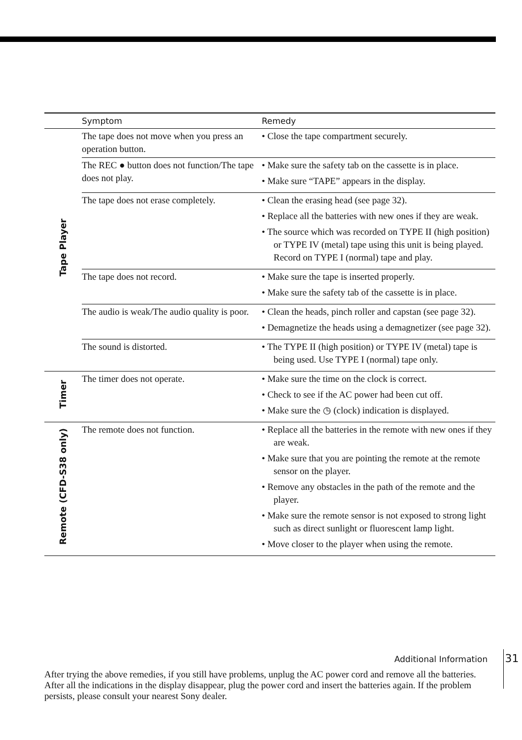| | Symptom | Remedy |
| --- | --- | --- |
| Tape Player | The tape does not move when you press an operation button. | • Close the tape compartment securely. |
| | The REC ● button does not function/The tape does not play. | • Make sure the safety tab on the cassette is in place. • Make sure “TAPE” appears in the display. |
| | The tape does not erase completely. | • Clean the erasing head (see page 32). • Replace all the batteries with new ones if they are weak. • The source which was recorded on TYPE II (high position) or TYPE IV (metal) tape using this unit is being played. Record on TYPE I (normal) tape and play. |
| | The tape does not record. | • Make sure the tape is inserted properly. • Make sure the safety tab of the cassette is in place. |
| | The audio is weak/The audio quality is poor. | • Clean the heads, pinch roller and capstan (see page 32). • Demagnetize the heads using a demagnetizer (see page 32). |
| | The sound is distorted. | • The TYPE II (high position) or TYPE IV (metal) tape is being used. Use TYPE I (normal) tape only. |
| Timer | The timer does not operate. | • Make sure the time on the clock is correct. • Check to see if the AC power had been cut off. • Make sure the ◷ (clock) indication is displayed. |
| Remote (CFD-S38 only) | The remote does not function. | • Replace all the batteries in the remote with new ones if they are weak. • Make sure that you are pointing the remote at the remote sensor on the player. • Remove any obstacles in the path of the remote and the player. • Make sure the remote sensor is not exposed to strong light such as direct sunlight or fluorescent lamp light. • Move closer to the player when using the remote. |
After trying the above remedies, if you still have problems, unplug the AC power cord and remove all the batteries. After all the indications in the display disappear, plug the power cord and insert the batteries again. If the problem persists, please consult your nearest Sony dealer.
Additional Information 31